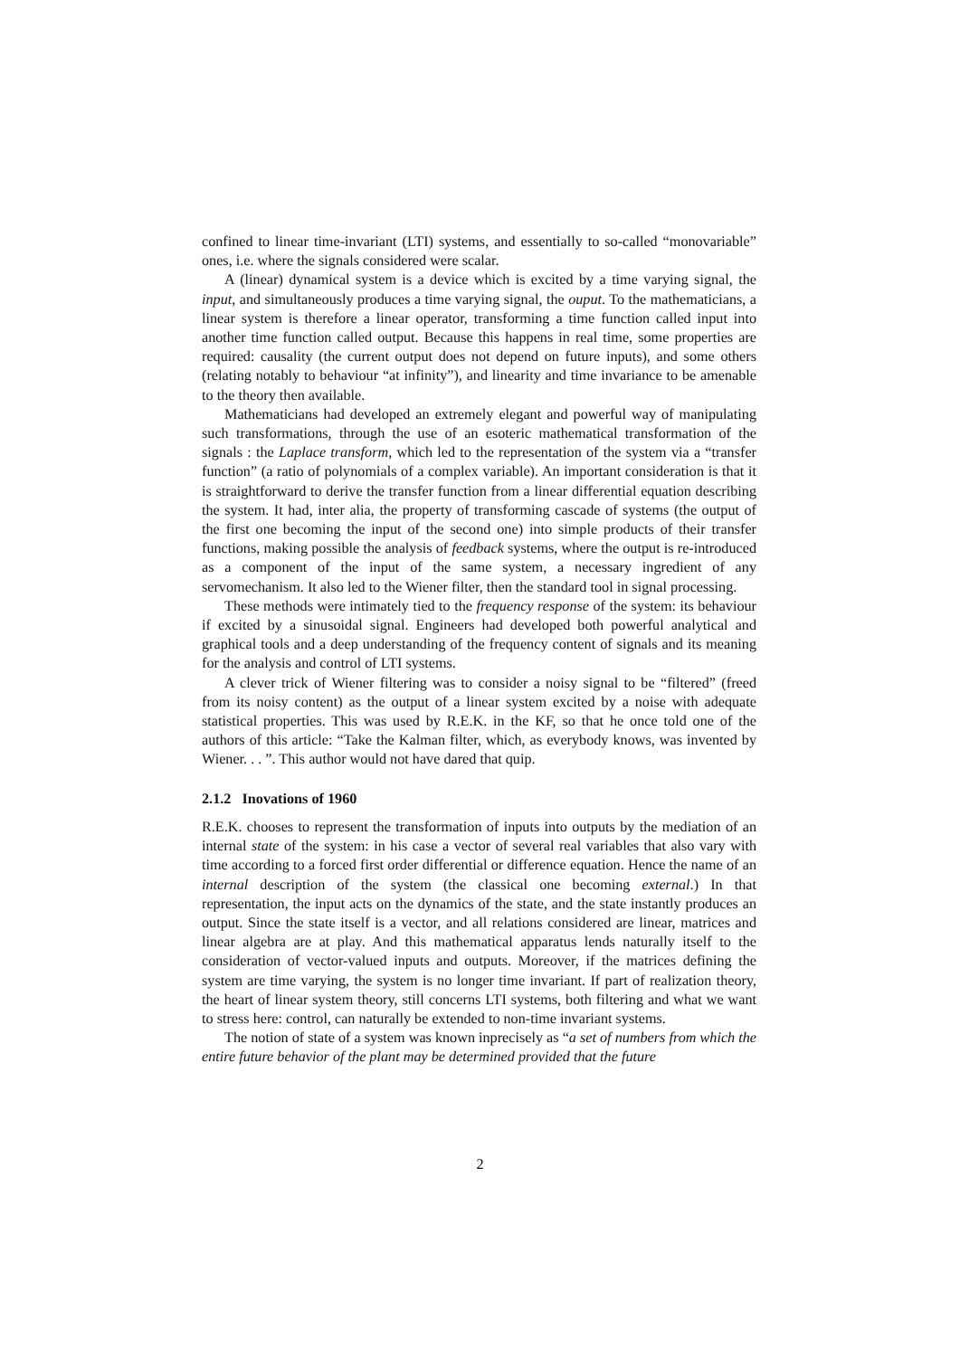confined to linear time-invariant (LTI) systems, and essentially to so-called “monovariable” ones, i.e. where the signals considered were scalar.
A (linear) dynamical system is a device which is excited by a time varying signal, the input, and simultaneously produces a time varying signal, the ouput. To the mathematicians, a linear system is therefore a linear operator, transforming a time function called input into another time function called output. Because this happens in real time, some properties are required: causality (the current output does not depend on future inputs), and some others (relating notably to behaviour “at infinity”), and linearity and time invariance to be amenable to the theory then available.
Mathematicians had developed an extremely elegant and powerful way of manipulating such transformations, through the use of an esoteric mathematical transformation of the signals : the Laplace transform, which led to the representation of the system via a “transfer function” (a ratio of polynomials of a complex variable). An important consideration is that it is straightforward to derive the transfer function from a linear differential equation describing the system. It had, inter alia, the property of transforming cascade of systems (the output of the first one becoming the input of the second one) into simple products of their transfer functions, making possible the analysis of feedback systems, where the output is re-introduced as a component of the input of the same system, a necessary ingredient of any servomechanism. It also led to the Wiener filter, then the standard tool in signal processing.
These methods were intimately tied to the frequency response of the system: its behaviour if excited by a sinusoidal signal. Engineers had developed both powerful analytical and graphical tools and a deep understanding of the frequency content of signals and its meaning for the analysis and control of LTI systems.
A clever trick of Wiener filtering was to consider a noisy signal to be “filtered” (freed from its noisy content) as the output of a linear system excited by a noise with adequate statistical properties. This was used by R.E.K. in the KF, so that he once told one of the authors of this article: “Take the Kalman filter, which, as everybody knows, was invented by Wiener. . . ”. This author would not have dared that quip.
2.1.2 Inovations of 1960
R.E.K. chooses to represent the transformation of inputs into outputs by the mediation of an internal state of the system: in his case a vector of several real variables that also vary with time according to a forced first order differential or difference equation. Hence the name of an internal description of the system (the classical one becoming external.) In that representation, the input acts on the dynamics of the state, and the state instantly produces an output. Since the state itself is a vector, and all relations considered are linear, matrices and linear algebra are at play. And this mathematical apparatus lends naturally itself to the consideration of vector-valued inputs and outputs. Moreover, if the matrices defining the system are time varying, the system is no longer time invariant. If part of realization theory, the heart of linear system theory, still concerns LTI systems, both filtering and what we want to stress here: control, can naturally be extended to non-time invariant systems.
The notion of state of a system was known inprecisely as “a set of numbers from which the entire future behavior of the plant may be determined provided that the future
2